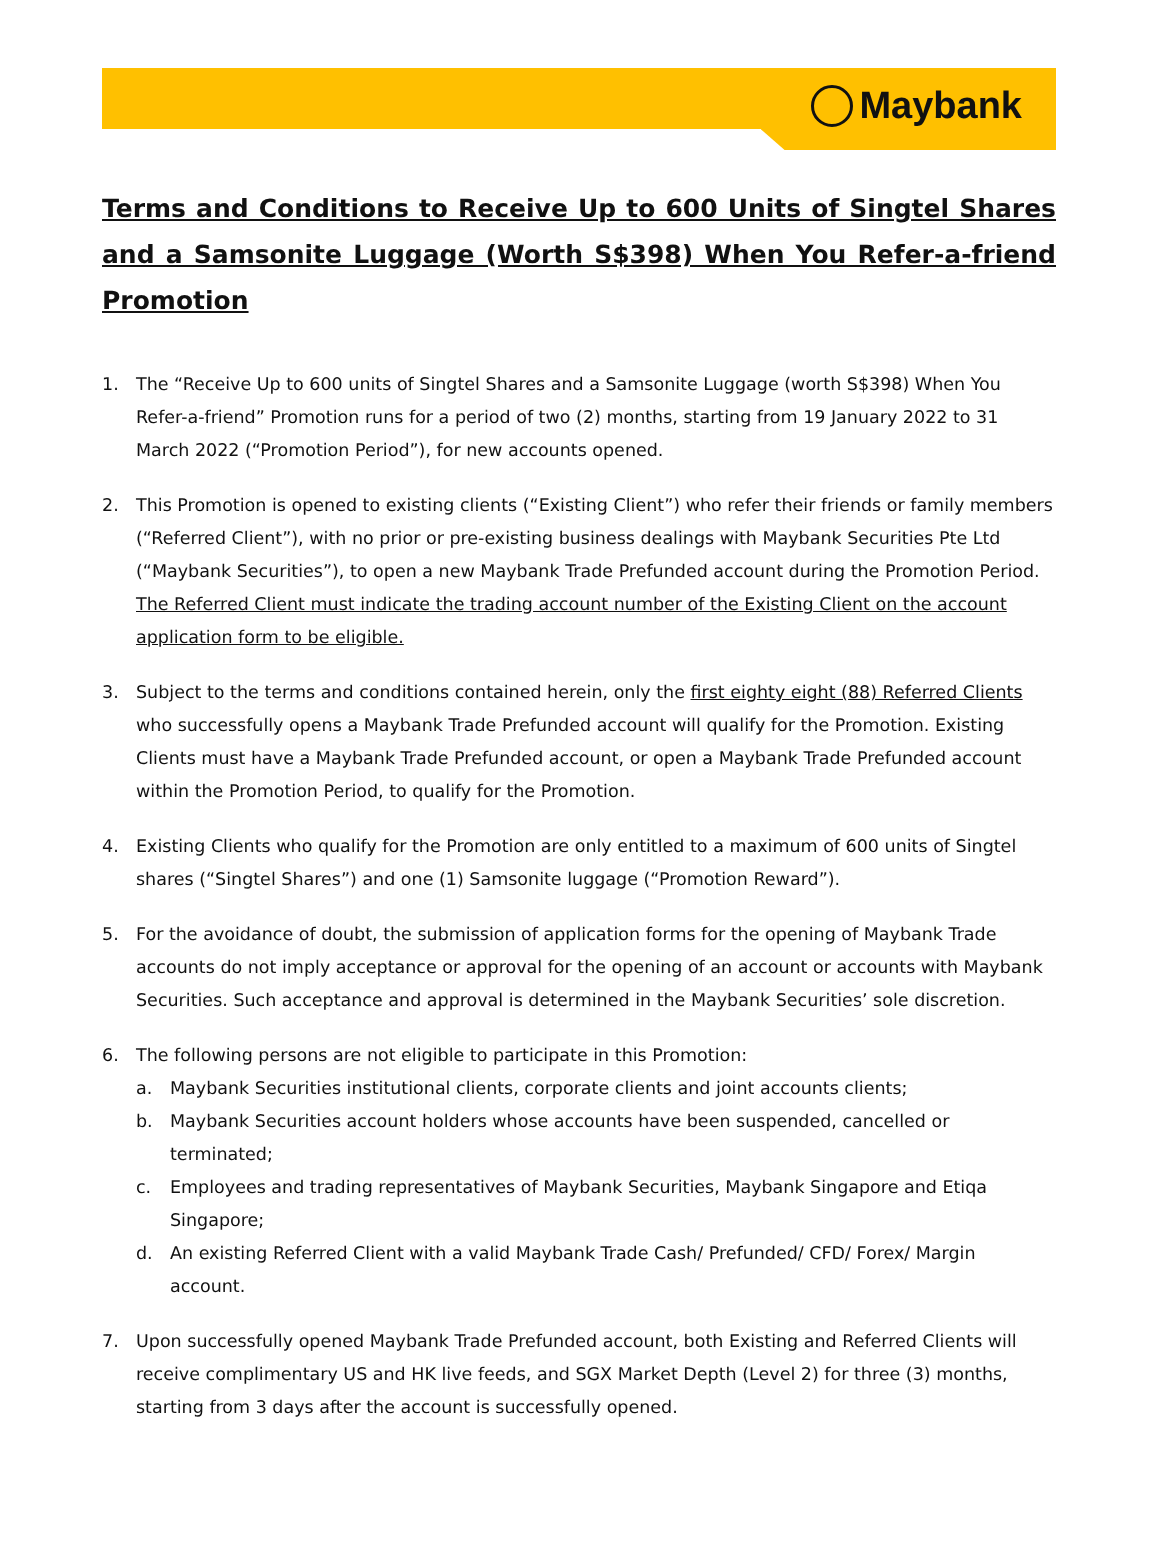Maybank
Terms and Conditions to Receive Up to 600 Units of Singtel Shares and a Samsonite Luggage (Worth S$398) When You Refer-a-friend Promotion
1. The “Receive Up to 600 units of Singtel Shares and a Samsonite Luggage (worth S$398) When You Refer-a-friend” Promotion runs for a period of two (2) months, starting from 19 January 2022 to 31 March 2022 (“Promotion Period”), for new accounts opened.
2. This Promotion is opened to existing clients (“Existing Client”) who refer their friends or family members (“Referred Client”), with no prior or pre-existing business dealings with Maybank Securities Pte Ltd (“Maybank Securities”), to open a new Maybank Trade Prefunded account during the Promotion Period. The Referred Client must indicate the trading account number of the Existing Client on the account application form to be eligible.
3. Subject to the terms and conditions contained herein, only the first eighty eight (88) Referred Clients who successfully opens a Maybank Trade Prefunded account will qualify for the Promotion. Existing Clients must have a Maybank Trade Prefunded account, or open a Maybank Trade Prefunded account within the Promotion Period, to qualify for the Promotion.
4. Existing Clients who qualify for the Promotion are only entitled to a maximum of 600 units of Singtel shares (“Singtel Shares”) and one (1) Samsonite luggage (“Promotion Reward”).
5. For the avoidance of doubt, the submission of application forms for the opening of Maybank Trade accounts do not imply acceptance or approval for the opening of an account or accounts with Maybank Securities. Such acceptance and approval is determined in the Maybank Securities’ sole discretion.
6. The following persons are not eligible to participate in this Promotion:
a. Maybank Securities institutional clients, corporate clients and joint accounts clients;
b. Maybank Securities account holders whose accounts have been suspended, cancelled or terminated;
c. Employees and trading representatives of Maybank Securities, Maybank Singapore and Etiqa Singapore;
d. An existing Referred Client with a valid Maybank Trade Cash/ Prefunded/ CFD/ Forex/ Margin account.
7. Upon successfully opened Maybank Trade Prefunded account, both Existing and Referred Clients will receive complimentary US and HK live feeds, and SGX Market Depth (Level 2) for three (3) months, starting from 3 days after the account is successfully opened.